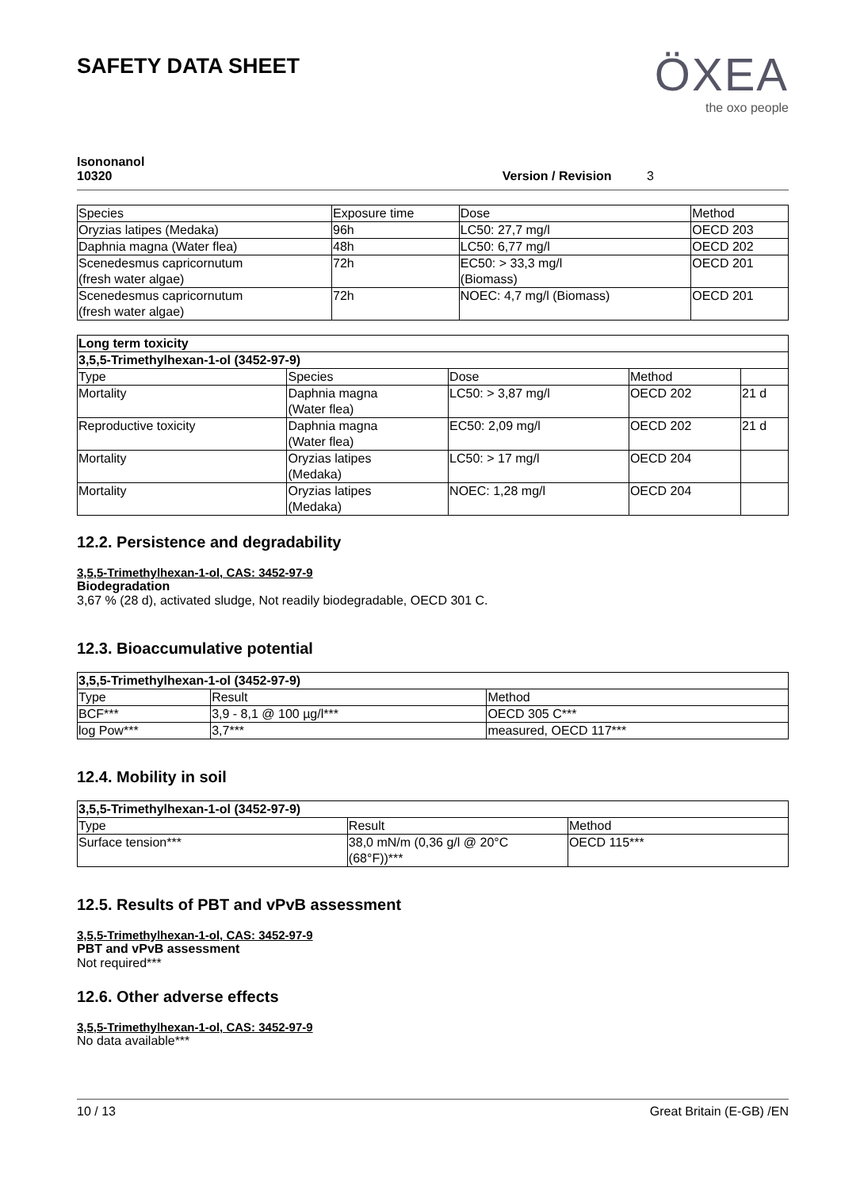SAFETY DATA SHEET
ÖXEA
the oxo people
Isononanol
10320
Version / Revision 3
| Species | Exposure time | Dose | Method |
| --- | --- | --- | --- |
| Oryzias latipes (Medaka) | 96h | LC50: 27,7 mg/l | OECD 203 |
| Daphnia magna (Water flea) | 48h | LC50: 6,77 mg/l | OECD 202 |
| Scenedesmus capricornutum (fresh water algae) | 72h | EC50: > 33,3 mg/l (Biomass) | OECD 201 |
| Scenedesmus capricornutum (fresh water algae) | 72h | NOEC: 4,7 mg/l (Biomass) | OECD 201 |
| Long term toxicity | | | | |
| 3,5,5-Trimethylhexan-1-ol (3452-97-9) | | | | |
| Type | Species | Dose | Method | |
| Mortality | Daphnia magna (Water flea) | LC50: > 3,87 mg/l | OECD 202 | 21 d |
| Reproductive toxicity | Daphnia magna (Water flea) | EC50: 2,09 mg/l | OECD 202 | 21 d |
| Mortality | Oryzias latipes (Medaka) | LC50: > 17 mg/l | OECD 204 | |
| Mortality | Oryzias latipes (Medaka) | NOEC: 1,28 mg/l | OECD 204 | |
12.2. Persistence and degradability
3,5,5-Trimethylhexan-1-ol, CAS: 3452-97-9
Biodegradation
3,67 % (28 d), activated sludge, Not readily biodegradable, OECD 301 C.
12.3. Bioaccumulative potential
| 3,5,5-Trimethylhexan-1-ol (3452-97-9) | | |
| Type | Result | Method |
| BCF*** | 3,9 - 8,1 @ 100 µg/l*** | OECD 305 C*** |
| log Pow*** | 3,7*** | measured, OECD 117*** |
12.4. Mobility in soil
| 3,5,5-Trimethylhexan-1-ol (3452-97-9) | | |
| Type | Result | Method |
| Surface tension*** | 38,0 mN/m (0,36 g/l @ 20°C (68°F))*** | OECD 115*** |
12.5. Results of PBT and vPvB assessment
3,5,5-Trimethylhexan-1-ol, CAS: 3452-97-9
PBT and vPvB assessment
Not required***
12.6. Other adverse effects
3,5,5-Trimethylhexan-1-ol, CAS: 3452-97-9
No data available***
10 / 13 Great Britain (E-GB) /EN